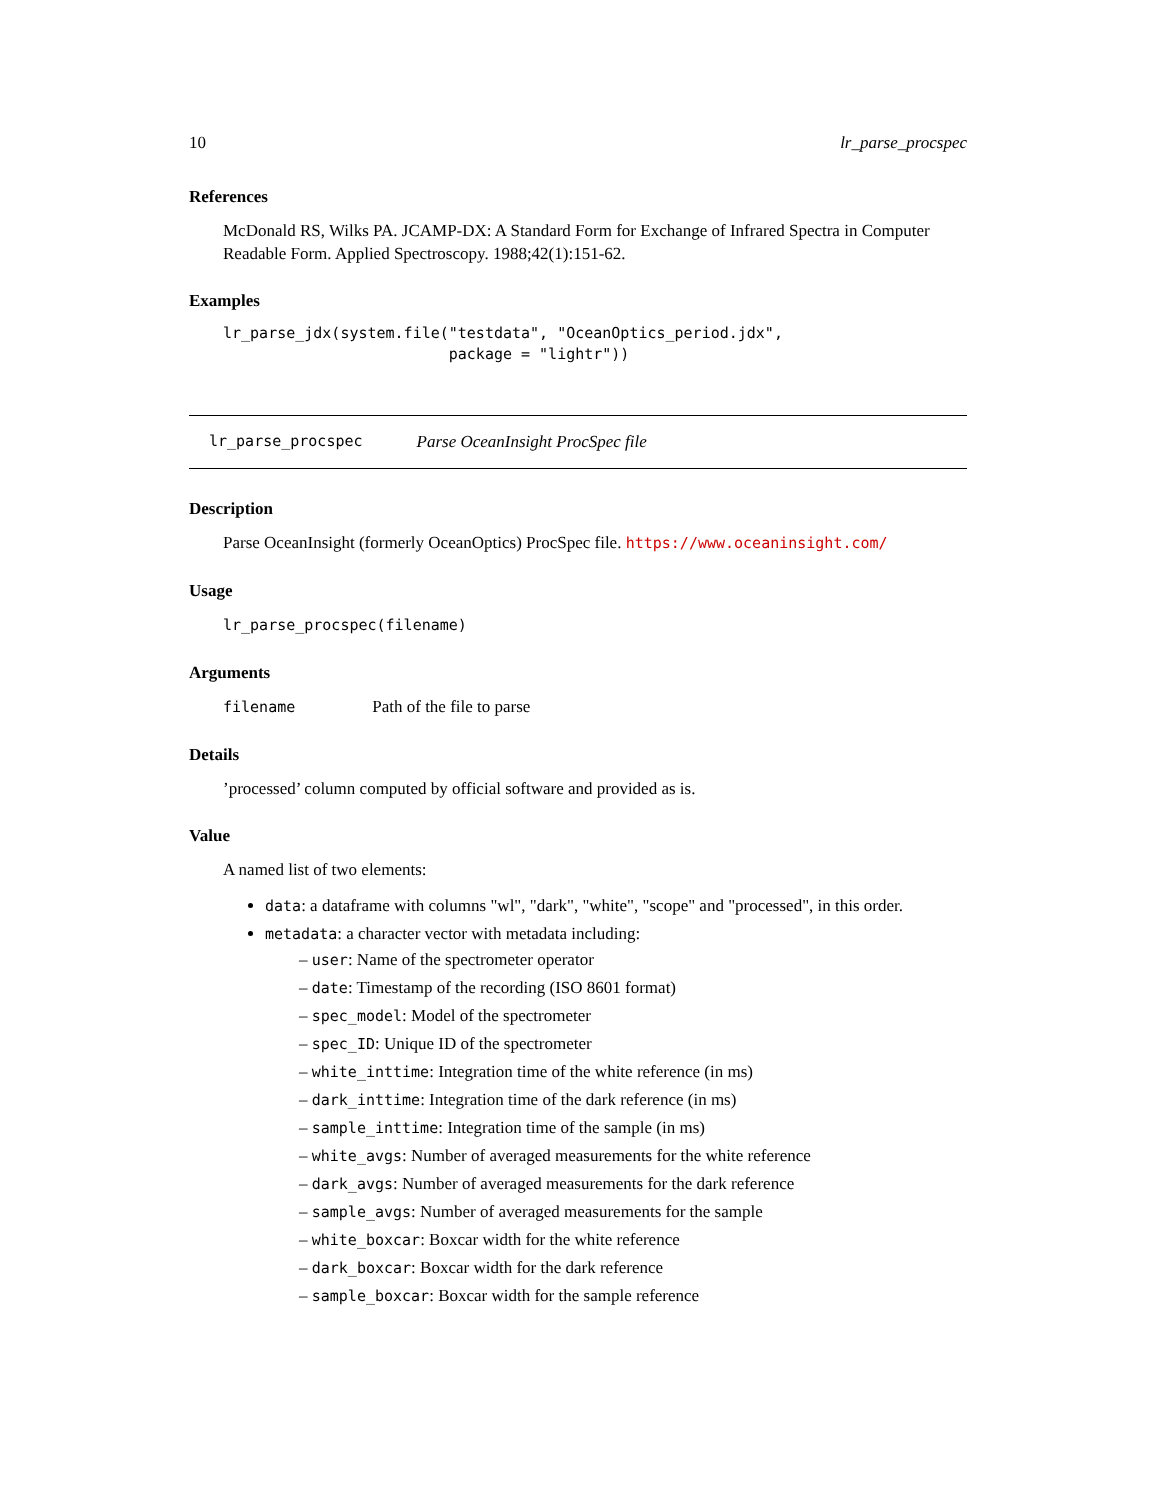10 lr_parse_procspec
References
McDonald RS, Wilks PA. JCAMP-DX: A Standard Form for Exchange of Infrared Spectra in Computer Readable Form. Applied Spectroscopy. 1988;42(1):151-62.
Examples
lr_parse_jdx(system.file("testdata", "OceanOptics_period.jdx",
                         package = "lightr"))
lr_parse_procspec Parse OceanInsight ProcSpec file
Description
Parse OceanInsight (formerly OceanOptics) ProcSpec file. https://www.oceaninsight.com/
Usage
lr_parse_procspec(filename)
Arguments
filename Path of the file to parse
Details
’processed’ column computed by official software and provided as is.
Value
A named list of two elements:
data: a dataframe with columns "wl", "dark", "white", "scope" and "processed", in this order.
metadata: a character vector with metadata including:
– user: Name of the spectrometer operator
– date: Timestamp of the recording (ISO 8601 format)
– spec_model: Model of the spectrometer
– spec_ID: Unique ID of the spectrometer
– white_inttime: Integration time of the white reference (in ms)
– dark_inttime: Integration time of the dark reference (in ms)
– sample_inttime: Integration time of the sample (in ms)
– white_avgs: Number of averaged measurements for the white reference
– dark_avgs: Number of averaged measurements for the dark reference
– sample_avgs: Number of averaged measurements for the sample
– white_boxcar: Boxcar width for the white reference
– dark_boxcar: Boxcar width for the dark reference
– sample_boxcar: Boxcar width for the sample reference